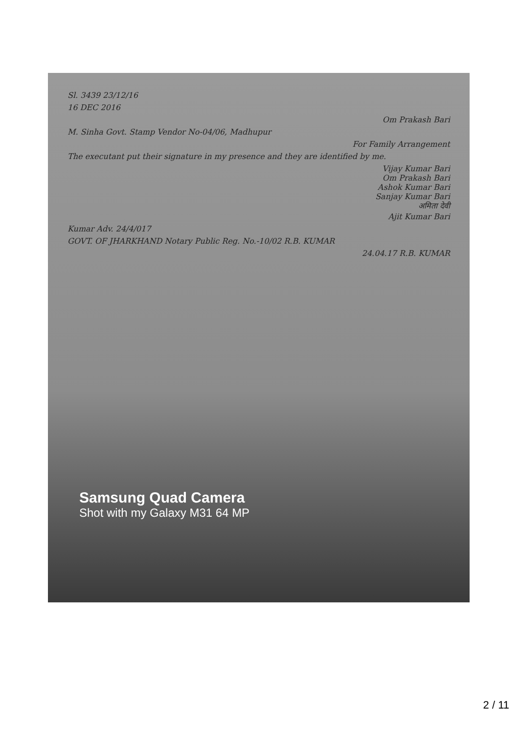Sl. 3439 23/12/16
16 DEC 2016
Om Prakash Bari
M. Sinha Govt. Stamp Vendor No-04/06, Madhupur
For Family Arrangement
The executant put their signature in my presence and they are identified by me.
Vijay Kumar Bari
Om Prakash Bari
Ashok Kumar Bari
Sanjay Kumar Bari
अमिता देवी
Ajit Kumar Bari
Kumar Adv. 24/4/017
GOVT. OF JHARKHAND Notary Public Reg. No.-10/02 R.B. KUMAR
24.04.17 R.B. KUMAR
Samsung Quad Camera
Shot with my Galaxy M31 64 MP
2 / 11